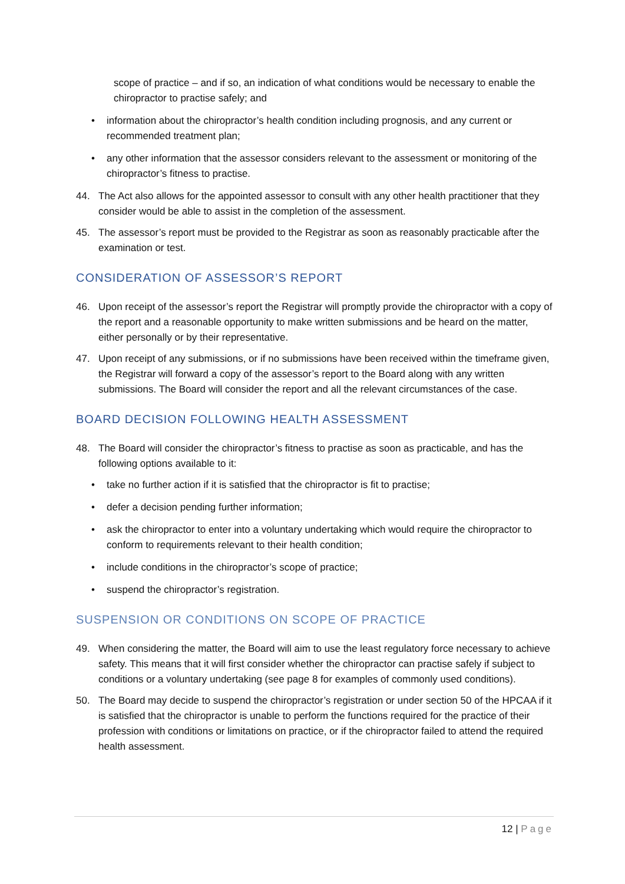scope of practice – and if so, an indication of what conditions would be necessary to enable the chiropractor to practise safely; and
• information about the chiropractor’s health condition including prognosis, and any current or recommended treatment plan;
• any other information that the assessor considers relevant to the assessment or monitoring of the chiropractor’s fitness to practise.
44. The Act also allows for the appointed assessor to consult with any other health practitioner that they consider would be able to assist in the completion of the assessment.
45. The assessor’s report must be provided to the Registrar as soon as reasonably practicable after the examination or test.
CONSIDERATION OF ASSESSOR’S REPORT
46. Upon receipt of the assessor’s report the Registrar will promptly provide the chiropractor with a copy of the report and a reasonable opportunity to make written submissions and be heard on the matter, either personally or by their representative.
47. Upon receipt of any submissions, or if no submissions have been received within the timeframe given, the Registrar will forward a copy of the assessor’s report to the Board along with any written submissions. The Board will consider the report and all the relevant circumstances of the case.
BOARD DECISION FOLLOWING HEALTH ASSESSMENT
48. The Board will consider the chiropractor’s fitness to practise as soon as practicable, and has the following options available to it:
• take no further action if it is satisfied that the chiropractor is fit to practise;
• defer a decision pending further information;
• ask the chiropractor to enter into a voluntary undertaking which would require the chiropractor to conform to requirements relevant to their health condition;
• include conditions in the chiropractor’s scope of practice;
• suspend the chiropractor’s registration.
SUSPENSION OR CONDITIONS ON SCOPE OF PRACTICE
49. When considering the matter, the Board will aim to use the least regulatory force necessary to achieve safety. This means that it will first consider whether the chiropractor can practise safely if subject to conditions or a voluntary undertaking (see page 8 for examples of commonly used conditions).
50. The Board may decide to suspend the chiropractor’s registration or under section 50 of the HPCAA if it is satisfied that the chiropractor is unable to perform the functions required for the practice of their profession with conditions or limitations on practice, or if the chiropractor failed to attend the required health assessment.
12 | Page